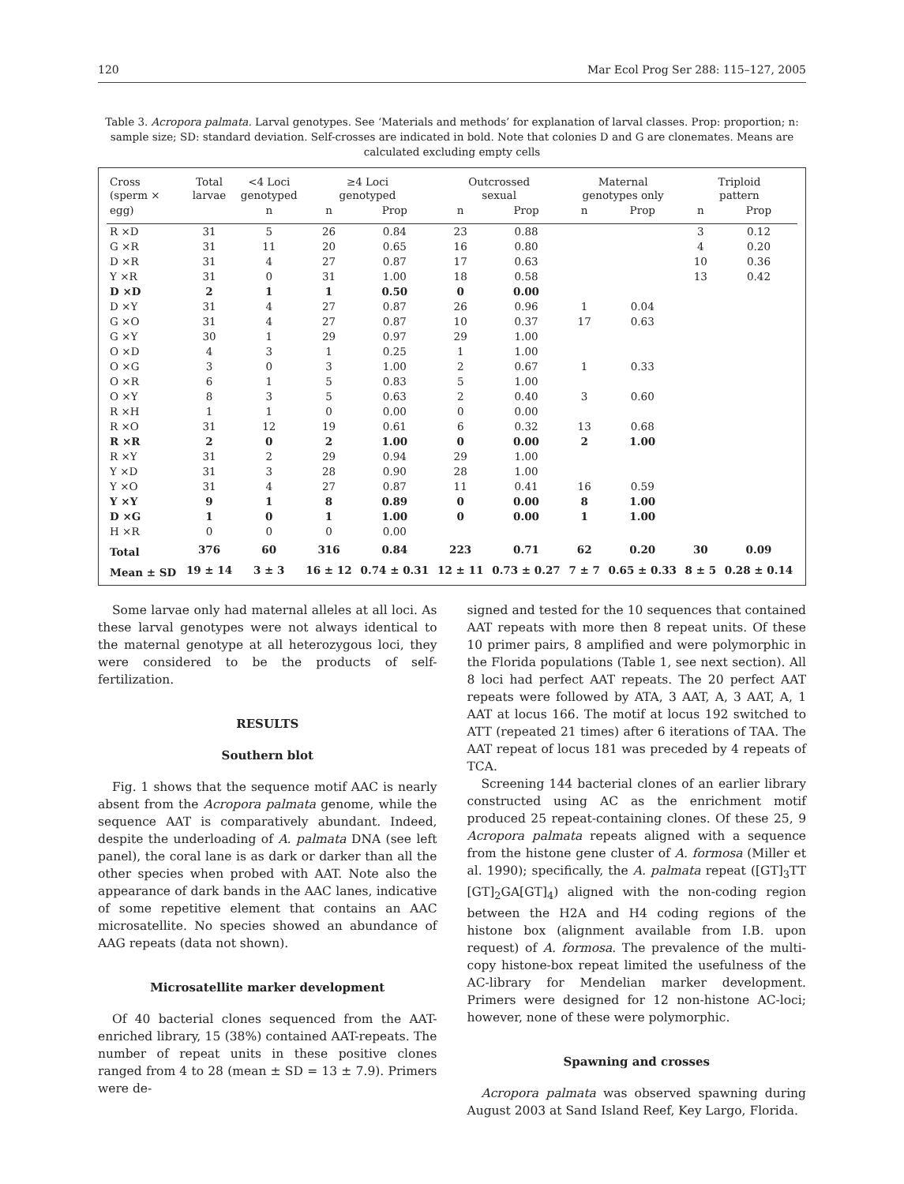120 Mar Ecol Prog Ser 288: 115–127, 2005
Table 3. Acropora palmata. Larval genotypes. See ‘Materials and methods’ for explanation of larval classes. Prop: proportion; n: sample size; SD: standard deviation. Self-crosses are indicated in bold. Note that colonies D and G are clonemates. Means are calculated excluding empty cells
| Cross (sperm × | Total larvae | <4 Loci genotyped | ≥4 Loci genotyped | | Outcrossed sexual | | Maternal genotypes only | | Triploid pattern | |
| --- | --- | --- | --- | --- | --- | --- | --- | --- | --- | --- |
| egg) | | n | n | Prop | n | Prop | n | Prop | n | Prop |
| R ×D | 31 | 5 | 26 | 0.84 | 23 | 0.88 | | | 3 | 0.12 |
| G ×R | 31 | 11 | 20 | 0.65 | 16 | 0.80 | | | 4 | 0.20 |
| D ×R | 31 | 4 | 27 | 0.87 | 17 | 0.63 | | | 10 | 0.36 |
| Y ×R | 31 | 0 | 31 | 1.00 | 18 | 0.58 | | | 13 | 0.42 |
| D ×D | 2 | 1 | 1 | 0.50 | 0 | 0.00 | | | | |
| D ×Y | 31 | 4 | 27 | 0.87 | 26 | 0.96 | 1 | 0.04 | | |
| G ×O | 31 | 4 | 27 | 0.87 | 10 | 0.37 | 17 | 0.63 | | |
| G ×Y | 30 | 1 | 29 | 0.97 | 29 | 1.00 | | | | |
| O ×D | 4 | 3 | 1 | 0.25 | 1 | 1.00 | | | | |
| O ×G | 3 | 0 | 3 | 1.00 | 2 | 0.67 | 1 | 0.33 | | |
| O ×R | 6 | 1 | 5 | 0.83 | 5 | 1.00 | | | | |
| O ×Y | 8 | 3 | 5 | 0.63 | 2 | 0.40 | 3 | 0.60 | | |
| R ×H | 1 | 1 | 0 | 0.00 | 0 | 0.00 | | | | |
| R ×O | 31 | 12 | 19 | 0.61 | 6 | 0.32 | 13 | 0.68 | | |
| R ×R | 2 | 0 | 2 | 1.00 | 0 | 0.00 | 2 | 1.00 | | |
| R ×Y | 31 | 2 | 29 | 0.94 | 29 | 1.00 | | | | |
| Y ×D | 31 | 3 | 28 | 0.90 | 28 | 1.00 | | | | |
| Y ×O | 31 | 4 | 27 | 0.87 | 11 | 0.41 | 16 | 0.59 | | |
| Y ×Y | 9 | 1 | 8 | 0.89 | 0 | 0.00 | 8 | 1.00 | | |
| D ×G | 1 | 0 | 1 | 1.00 | 0 | 0.00 | 1 | 1.00 | | |
| H ×R | 0 | 0 | 0 | 0.00 | | | | | | |
| Total | 376 | 60 | 316 | 0.84 | 223 | 0.71 | 62 | 0.20 | 30 | 0.09 |
| Mean ± SD | 19 ± 14 | 3 ± 3 | 16 ± 12 | 0.74 ± 0.31 | 12 ± 11 | 0.73 ± 0.27 | 7 ± 7 | 0.65 ± 0.33 | 8 ± 5 | 0.28 ± 0.14 |
Some larvae only had maternal alleles at all loci. As these larval genotypes were not always identical to the maternal genotype at all heterozygous loci, they were considered to be the products of self-fertilization.
RESULTS
Southern blot
Fig. 1 shows that the sequence motif AAC is nearly absent from the Acropora palmata genome, while the sequence AAT is comparatively abundant. Indeed, despite the underloading of A. palmata DNA (see left panel), the coral lane is as dark or darker than all the other species when probed with AAT. Note also the appearance of dark bands in the AAC lanes, indicative of some repetitive element that contains an AAC microsatellite. No species showed an abundance of AAG repeats (data not shown).
Microsatellite marker development
Of 40 bacterial clones sequenced from the AAT-enriched library, 15 (38%) contained AAT-repeats. The number of repeat units in these positive clones ranged from 4 to 28 (mean ± SD = 13 ± 7.9). Primers were de-
signed and tested for the 10 sequences that contained AAT repeats with more then 8 repeat units. Of these 10 primer pairs, 8 amplified and were polymorphic in the Florida populations (Table 1, see next section). All 8 loci had perfect AAT repeats. The 20 perfect AAT repeats were followed by ATA, 3 AAT, A, 3 AAT, A, 1 AAT at locus 166. The motif at locus 192 switched to ATT (repeated 21 times) after 6 iterations of TAA. The AAT repeat of locus 181 was preceded by 4 repeats of TCA.
Screening 144 bacterial clones of an earlier library constructed using AC as the enrichment motif produced 25 repeat-containing clones. Of these 25, 9 Acropora palmata repeats aligned with a sequence from the histone gene cluster of A. formosa (Miller et al. 1990); specifically, the A. palmata repeat ([GT]<sub>3</sub>TT [GT]<sub>2</sub>GA[GT]<sub>4</sub>) aligned with the non-coding region between the H2A and H4 coding regions of the histone box (alignment available from I.B. upon request) of A. formosa. The prevalence of the multi-copy histone-box repeat limited the usefulness of the AC-library for Mendelian marker development. Primers were designed for 12 non-histone AC-loci; however, none of these were polymorphic.
Spawning and crosses
Acropora palmata was observed spawning during August 2003 at Sand Island Reef, Key Largo, Florida.